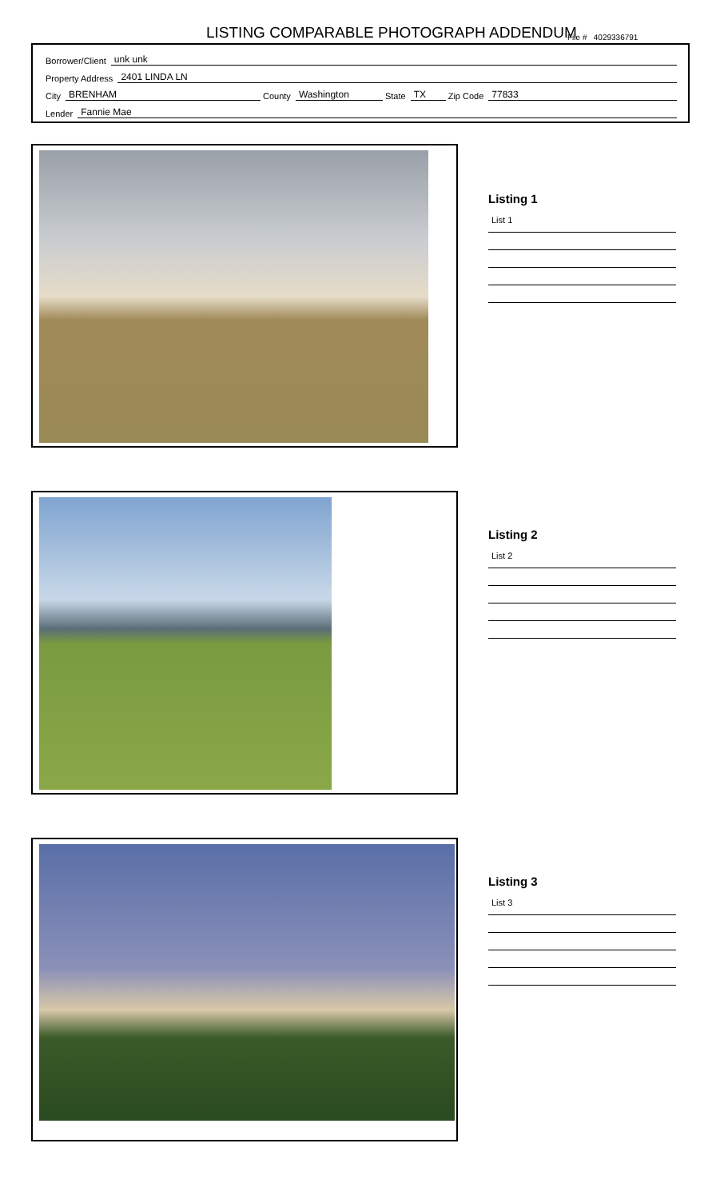LISTING COMPARABLE PHOTOGRAPH ADDENDUM
File # 4029336791
Borrower/Client unk unk
Property Address 2401 LINDA LN
City BRENHAM County Washington State TX Zip Code 77833
Lender Fannie Mae
Listing 1
List 1
Listing 2
List 2
Listing 3
List 3